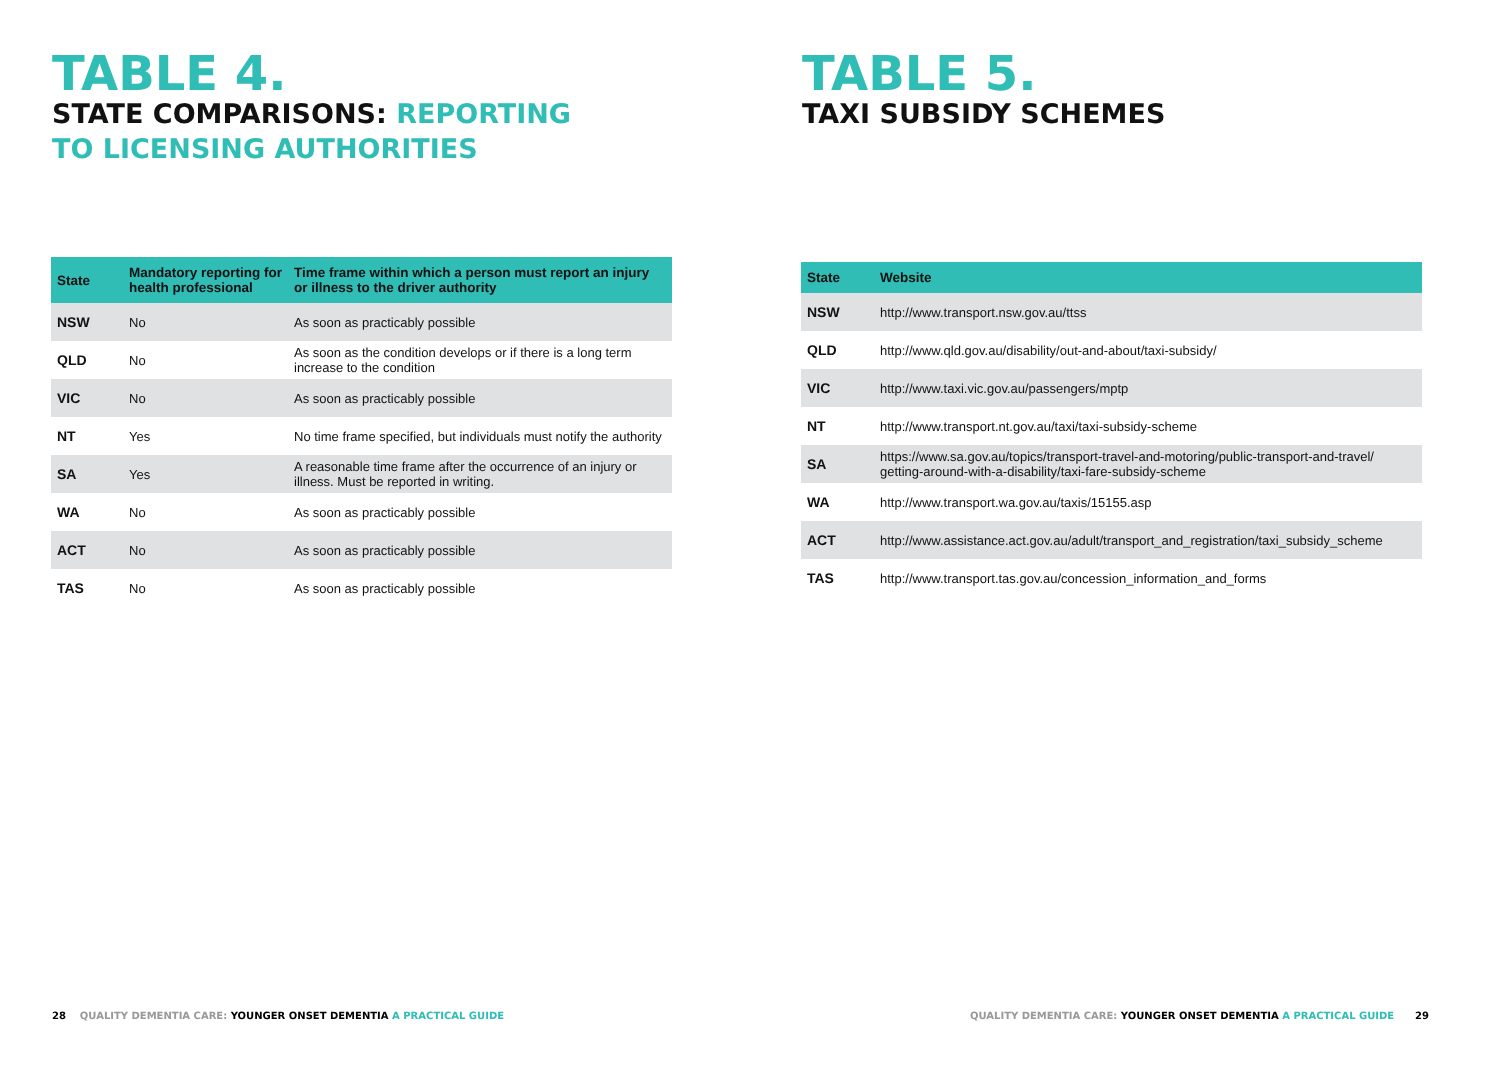TABLE 4.
STATE COMPARISONS: REPORTING
TO LICENSING AUTHORITIES
| State | Mandatory reporting for health professional | Time frame within which a person must report an injury or illness to the driver authority |
| --- | --- | --- |
| NSW | No | As soon as practicably possible |
| QLD | No | As soon as the condition develops or if there is a long term increase to the condition |
| VIC | No | As soon as practicably possible |
| NT | Yes | No time frame specified, but individuals must notify the authority |
| SA | Yes | A reasonable time frame after the occurrence of an injury or illness. Must be reported in writing. |
| WA | No | As soon as practicably possible |
| ACT | No | As soon as practicably possible |
| TAS | No | As soon as practicably possible |
28 QUALITY DEMENTIA CARE: YOUNGER ONSET DEMENTIA A PRACTICAL GUIDE
TABLE 5.
TAXI SUBSIDY SCHEMES
| State | Website |
| --- | --- |
| NSW | http://www.transport.nsw.gov.au/ttss |
| QLD | http://www.qld.gov.au/disability/out-and-about/taxi-subsidy/ |
| VIC | http://www.taxi.vic.gov.au/passengers/mptp |
| NT | http://www.transport.nt.gov.au/taxi/taxi-subsidy-scheme |
| SA | https://www.sa.gov.au/topics/transport-travel-and-motoring/public-transport-and-travel/ getting-around-with-a-disability/taxi-fare-subsidy-scheme |
| WA | http://www.transport.wa.gov.au/taxis/15155.asp |
| ACT | http://www.assistance.act.gov.au/adult/transport_and_registration/taxi_subsidy_scheme |
| TAS | http://www.transport.tas.gov.au/concession_information_and_forms |
QUALITY DEMENTIA CARE: YOUNGER ONSET DEMENTIA A PRACTICAL GUIDE 29